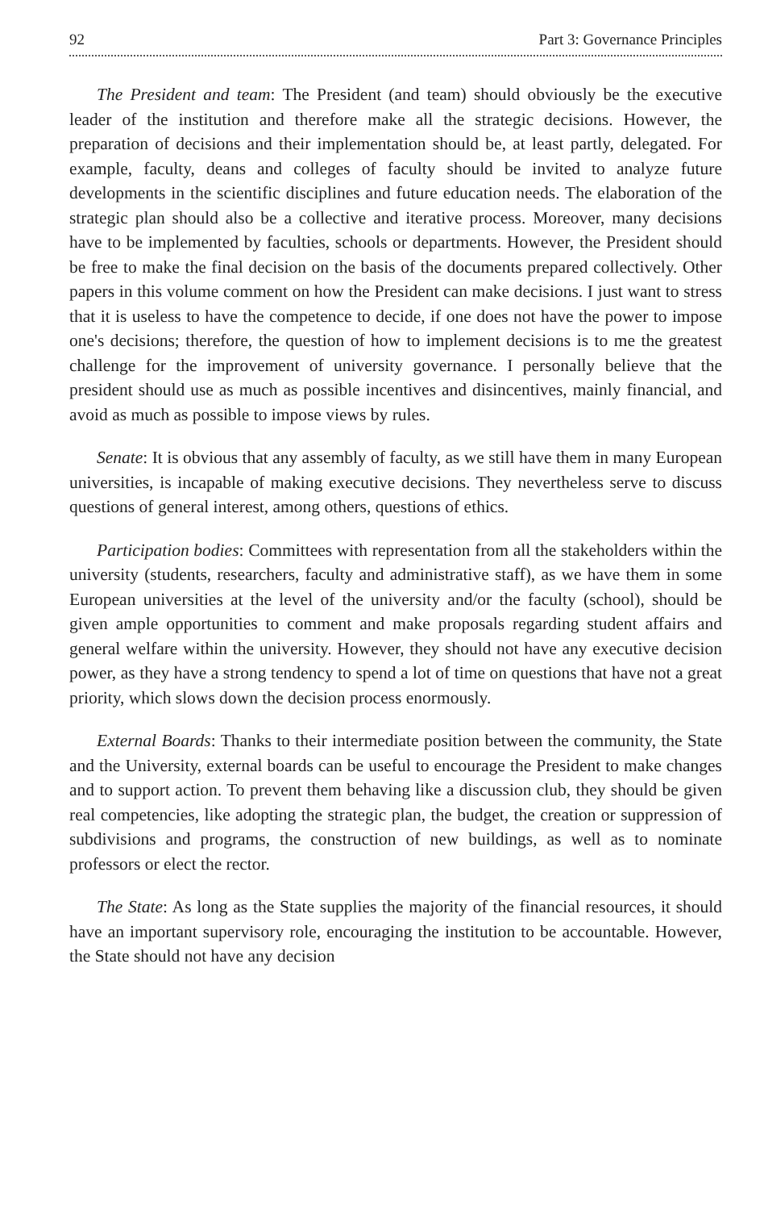92 Part 3: Governance Principles
The President and team: The President (and team) should obviously be the executive leader of the institution and therefore make all the strategic decisions. However, the preparation of decisions and their implementation should be, at least partly, delegated. For example, faculty, deans and colleges of faculty should be invited to analyze future developments in the scientific disciplines and future education needs. The elaboration of the strategic plan should also be a collective and iterative process. Moreover, many decisions have to be implemented by faculties, schools or departments. However, the President should be free to make the final decision on the basis of the documents prepared collectively. Other papers in this volume comment on how the President can make decisions. I just want to stress that it is useless to have the competence to decide, if one does not have the power to impose one's decisions; therefore, the question of how to implement decisions is to me the greatest challenge for the improvement of university governance. I personally believe that the president should use as much as possible incentives and disincentives, mainly financial, and avoid as much as possible to impose views by rules.
Senate: It is obvious that any assembly of faculty, as we still have them in many European universities, is incapable of making executive decisions. They nevertheless serve to discuss questions of general interest, among others, questions of ethics.
Participation bodies: Committees with representation from all the stakeholders within the university (students, researchers, faculty and administrative staff), as we have them in some European universities at the level of the university and/or the faculty (school), should be given ample opportunities to comment and make proposals regarding student affairs and general welfare within the university. However, they should not have any executive decision power, as they have a strong tendency to spend a lot of time on questions that have not a great priority, which slows down the decision process enormously.
External Boards: Thanks to their intermediate position between the community, the State and the University, external boards can be useful to encourage the President to make changes and to support action. To prevent them behaving like a discussion club, they should be given real competencies, like adopting the strategic plan, the budget, the creation or suppression of subdivisions and programs, the construction of new buildings, as well as to nominate professors or elect the rector.
The State: As long as the State supplies the majority of the financial resources, it should have an important supervisory role, encouraging the institution to be accountable. However, the State should not have any decision